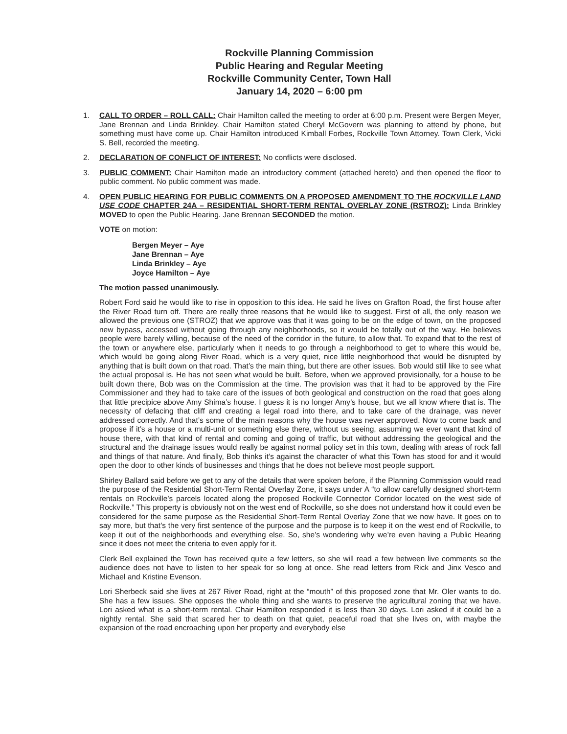Rockville Planning Commission
Public Hearing and Regular Meeting
Rockville Community Center, Town Hall
January 14, 2020 – 6:00 pm
1. CALL TO ORDER – ROLL CALL: Chair Hamilton called the meeting to order at 6:00 p.m. Present were Bergen Meyer, Jane Brennan and Linda Brinkley. Chair Hamilton stated Cheryl McGovern was planning to attend by phone, but something must have come up. Chair Hamilton introduced Kimball Forbes, Rockville Town Attorney. Town Clerk, Vicki S. Bell, recorded the meeting.
2. DECLARATION OF CONFLICT OF INTEREST: No conflicts were disclosed.
3. PUBLIC COMMENT: Chair Hamilton made an introductory comment (attached hereto) and then opened the floor to public comment. No public comment was made.
4. OPEN PUBLIC HEARING FOR PUBLIC COMMENTS ON A PROPOSED AMENDMENT TO THE ROCKVILLE LAND USE CODE CHAPTER 24A – RESIDENTIAL SHORT-TERM RENTAL OVERLAY ZONE (RSTROZ): Linda Brinkley MOVED to open the Public Hearing. Jane Brennan SECONDED the motion.
VOTE on motion:
Bergen Meyer – Aye
Jane Brennan – Aye
Linda Brinkley – Aye
Joyce Hamilton – Aye
The motion passed unanimously.
Robert Ford said he would like to rise in opposition to this idea. He said he lives on Grafton Road, the first house after the River Road turn off. There are really three reasons that he would like to suggest. First of all, the only reason we allowed the previous one (STROZ) that we approve was that it was going to be on the edge of town, on the proposed new bypass, accessed without going through any neighborhoods, so it would be totally out of the way. He believes people were barely willing, because of the need of the corridor in the future, to allow that. To expand that to the rest of the town or anywhere else, particularly when it needs to go through a neighborhood to get to where this would be, which would be going along River Road, which is a very quiet, nice little neighborhood that would be disrupted by anything that is built down on that road. That’s the main thing, but there are other issues. Bob would still like to see what the actual proposal is. He has not seen what would be built. Before, when we approved provisionally, for a house to be built down there, Bob was on the Commission at the time. The provision was that it had to be approved by the Fire Commissioner and they had to take care of the issues of both geological and construction on the road that goes along that little precipice above Amy Shima’s house. I guess it is no longer Amy’s house, but we all know where that is. The necessity of defacing that cliff and creating a legal road into there, and to take care of the drainage, was never addressed correctly. And that’s some of the main reasons why the house was never approved. Now to come back and propose if it’s a house or a multi-unit or something else there, without us seeing, assuming we ever want that kind of house there, with that kind of rental and coming and going of traffic, but without addressing the geological and the structural and the drainage issues would really be against normal policy set in this town, dealing with areas of rock fall and things of that nature. And finally, Bob thinks it’s against the character of what this Town has stood for and it would open the door to other kinds of businesses and things that he does not believe most people support.
Shirley Ballard said before we get to any of the details that were spoken before, if the Planning Commission would read the purpose of the Residential Short-Term Rental Overlay Zone, it says under A “to allow carefully designed short-term rentals on Rockville’s parcels located along the proposed Rockville Connector Corridor located on the west side of Rockville.” This property is obviously not on the west end of Rockville, so she does not understand how it could even be considered for the same purpose as the Residential Short-Term Rental Overlay Zone that we now have. It goes on to say more, but that’s the very first sentence of the purpose and the purpose is to keep it on the west end of Rockville, to keep it out of the neighborhoods and everything else. So, she’s wondering why we’re even having a Public Hearing since it does not meet the criteria to even apply for it.
Clerk Bell explained the Town has received quite a few letters, so she will read a few between live comments so the audience does not have to listen to her speak for so long at once. She read letters from Rick and Jinx Vesco and Michael and Kristine Evenson.
Lori Sherbeck said she lives at 267 River Road, right at the “mouth” of this proposed zone that Mr. Oler wants to do. She has a few issues. She opposes the whole thing and she wants to preserve the agricultural zoning that we have. Lori asked what is a short-term rental. Chair Hamilton responded it is less than 30 days. Lori asked if it could be a nightly rental. She said that scared her to death on that quiet, peaceful road that she lives on, with maybe the expansion of the road encroaching upon her property and everybody else